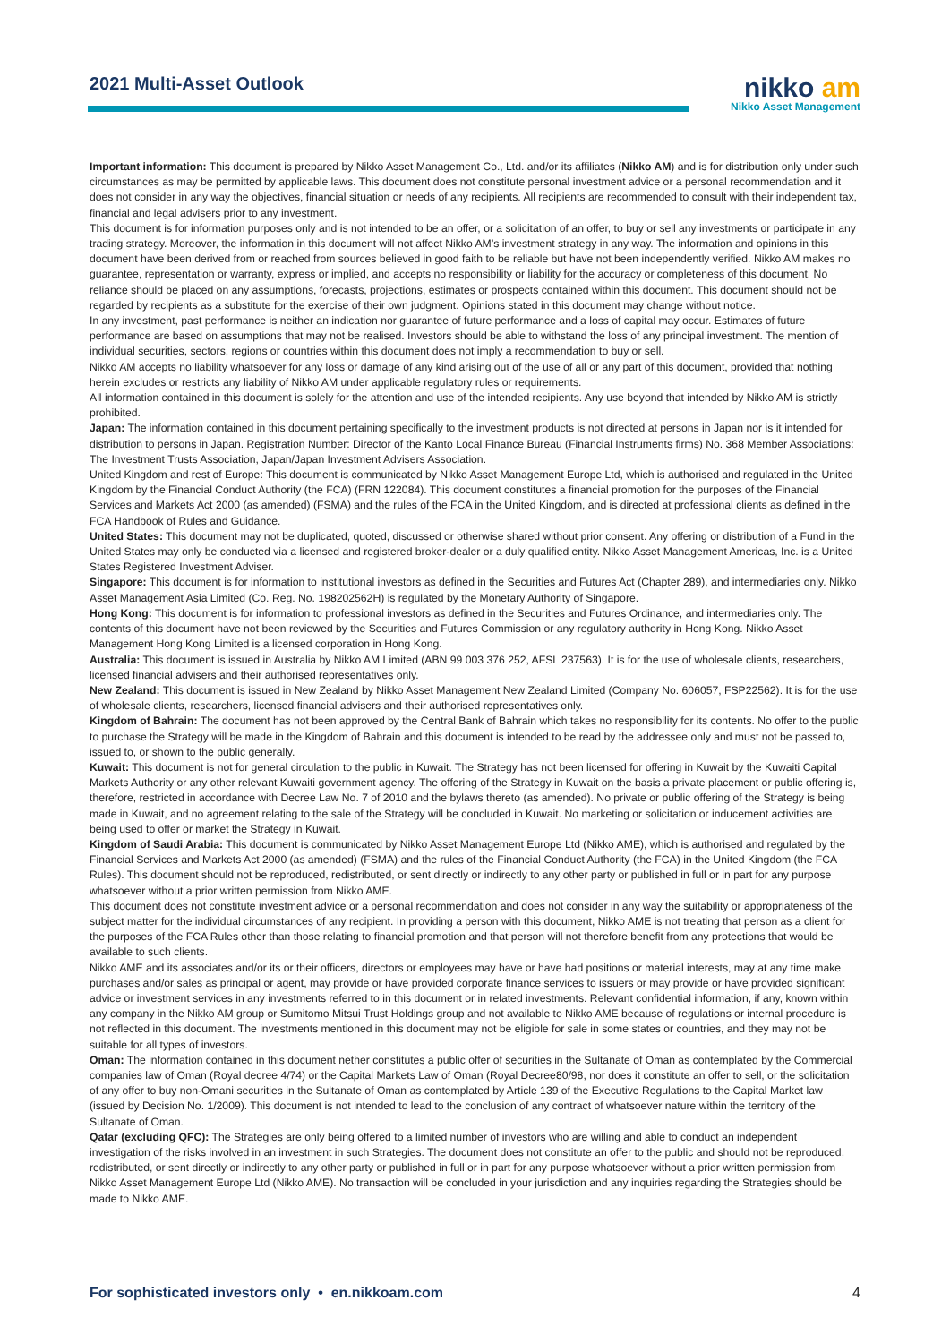2021 Multi-Asset Outlook
nikko am
Nikko Asset Management
Important information: This document is prepared by Nikko Asset Management Co., Ltd. and/or its affiliates (Nikko AM) and is for distribution only under such circumstances as may be permitted by applicable laws. This document does not constitute personal investment advice or a personal recommendation and it does not consider in any way the objectives, financial situation or needs of any recipients. All recipients are recommended to consult with their independent tax, financial and legal advisers prior to any investment.
This document is for information purposes only and is not intended to be an offer, or a solicitation of an offer, to buy or sell any investments or participate in any trading strategy. Moreover, the information in this document will not affect Nikko AM’s investment strategy in any way. The information and opinions in this document have been derived from or reached from sources believed in good faith to be reliable but have not been independently verified. Nikko AM makes no guarantee, representation or warranty, express or implied, and accepts no responsibility or liability for the accuracy or completeness of this document. No reliance should be placed on any assumptions, forecasts, projections, estimates or prospects contained within this document. This document should not be regarded by recipients as a substitute for the exercise of their own judgment. Opinions stated in this document may change without notice.
In any investment, past performance is neither an indication nor guarantee of future performance and a loss of capital may occur. Estimates of future performance are based on assumptions that may not be realised. Investors should be able to withstand the loss of any principal investment. The mention of individual securities, sectors, regions or countries within this document does not imply a recommendation to buy or sell.
Nikko AM accepts no liability whatsoever for any loss or damage of any kind arising out of the use of all or any part of this document, provided that nothing herein excludes or restricts any liability of Nikko AM under applicable regulatory rules or requirements.
All information contained in this document is solely for the attention and use of the intended recipients. Any use beyond that intended by Nikko AM is strictly prohibited.
Japan: The information contained in this document pertaining specifically to the investment products is not directed at persons in Japan nor is it intended for distribution to persons in Japan. Registration Number: Director of the Kanto Local Finance Bureau (Financial Instruments firms) No. 368 Member Associations: The Investment Trusts Association, Japan/Japan Investment Advisers Association.
United Kingdom and rest of Europe: This document is communicated by Nikko Asset Management Europe Ltd, which is authorised and regulated in the United Kingdom by the Financial Conduct Authority (the FCA) (FRN 122084). This document constitutes a financial promotion for the purposes of the Financial Services and Markets Act 2000 (as amended) (FSMA) and the rules of the FCA in the United Kingdom, and is directed at professional clients as defined in the FCA Handbook of Rules and Guidance.
United States: This document may not be duplicated, quoted, discussed or otherwise shared without prior consent. Any offering or distribution of a Fund in the United States may only be conducted via a licensed and registered broker-dealer or a duly qualified entity. Nikko Asset Management Americas, Inc. is a United States Registered Investment Adviser.
Singapore: This document is for information to institutional investors as defined in the Securities and Futures Act (Chapter 289), and intermediaries only. Nikko Asset Management Asia Limited (Co. Reg. No. 198202562H) is regulated by the Monetary Authority of Singapore.
Hong Kong: This document is for information to professional investors as defined in the Securities and Futures Ordinance, and intermediaries only. The contents of this document have not been reviewed by the Securities and Futures Commission or any regulatory authority in Hong Kong. Nikko Asset Management Hong Kong Limited is a licensed corporation in Hong Kong.
Australia: This document is issued in Australia by Nikko AM Limited (ABN 99 003 376 252, AFSL 237563). It is for the use of wholesale clients, researchers, licensed financial advisers and their authorised representatives only.
New Zealand: This document is issued in New Zealand by Nikko Asset Management New Zealand Limited (Company No. 606057, FSP22562). It is for the use of wholesale clients, researchers, licensed financial advisers and their authorised representatives only.
Kingdom of Bahrain: The document has not been approved by the Central Bank of Bahrain which takes no responsibility for its contents. No offer to the public to purchase the Strategy will be made in the Kingdom of Bahrain and this document is intended to be read by the addressee only and must not be passed to, issued to, or shown to the public generally.
Kuwait: This document is not for general circulation to the public in Kuwait. The Strategy has not been licensed for offering in Kuwait by the Kuwaiti Capital Markets Authority or any other relevant Kuwaiti government agency. The offering of the Strategy in Kuwait on the basis a private placement or public offering is, therefore, restricted in accordance with Decree Law No. 7 of 2010 and the bylaws thereto (as amended). No private or public offering of the Strategy is being made in Kuwait, and no agreement relating to the sale of the Strategy will be concluded in Kuwait. No marketing or solicitation or inducement activities are being used to offer or market the Strategy in Kuwait.
Kingdom of Saudi Arabia: This document is communicated by Nikko Asset Management Europe Ltd (Nikko AME), which is authorised and regulated by the Financial Services and Markets Act 2000 (as amended) (FSMA) and the rules of the Financial Conduct Authority (the FCA) in the United Kingdom (the FCA Rules). This document should not be reproduced, redistributed, or sent directly or indirectly to any other party or published in full or in part for any purpose whatsoever without a prior written permission from Nikko AME.
This document does not constitute investment advice or a personal recommendation and does not consider in any way the suitability or appropriateness of the subject matter for the individual circumstances of any recipient. In providing a person with this document, Nikko AME is not treating that person as a client for the purposes of the FCA Rules other than those relating to financial promotion and that person will not therefore benefit from any protections that would be available to such clients.
Nikko AME and its associates and/or its or their officers, directors or employees may have or have had positions or material interests, may at any time make purchases and/or sales as principal or agent, may provide or have provided corporate finance services to issuers or may provide or have provided significant advice or investment services in any investments referred to in this document or in related investments. Relevant confidential information, if any, known within any company in the Nikko AM group or Sumitomo Mitsui Trust Holdings group and not available to Nikko AME because of regulations or internal procedure is not reflected in this document. The investments mentioned in this document may not be eligible for sale in some states or countries, and they may not be suitable for all types of investors.
Oman: The information contained in this document nether constitutes a public offer of securities in the Sultanate of Oman as contemplated by the Commercial companies law of Oman (Royal decree 4/74) or the Capital Markets Law of Oman (Royal Decree80/98, nor does it constitute an offer to sell, or the solicitation of any offer to buy non-Omani securities in the Sultanate of Oman as contemplated by Article 139 of the Executive Regulations to the Capital Market law (issued by Decision No. 1/2009). This document is not intended to lead to the conclusion of any contract of whatsoever nature within the territory of the Sultanate of Oman.
Qatar (excluding QFC): The Strategies are only being offered to a limited number of investors who are willing and able to conduct an independent investigation of the risks involved in an investment in such Strategies. The document does not constitute an offer to the public and should not be reproduced, redistributed, or sent directly or indirectly to any other party or published in full or in part for any purpose whatsoever without a prior written permission from Nikko Asset Management Europe Ltd (Nikko AME). No transaction will be concluded in your jurisdiction and any inquiries regarding the Strategies should be made to Nikko AME.
For sophisticated investors only • en.nikkoam.com 4